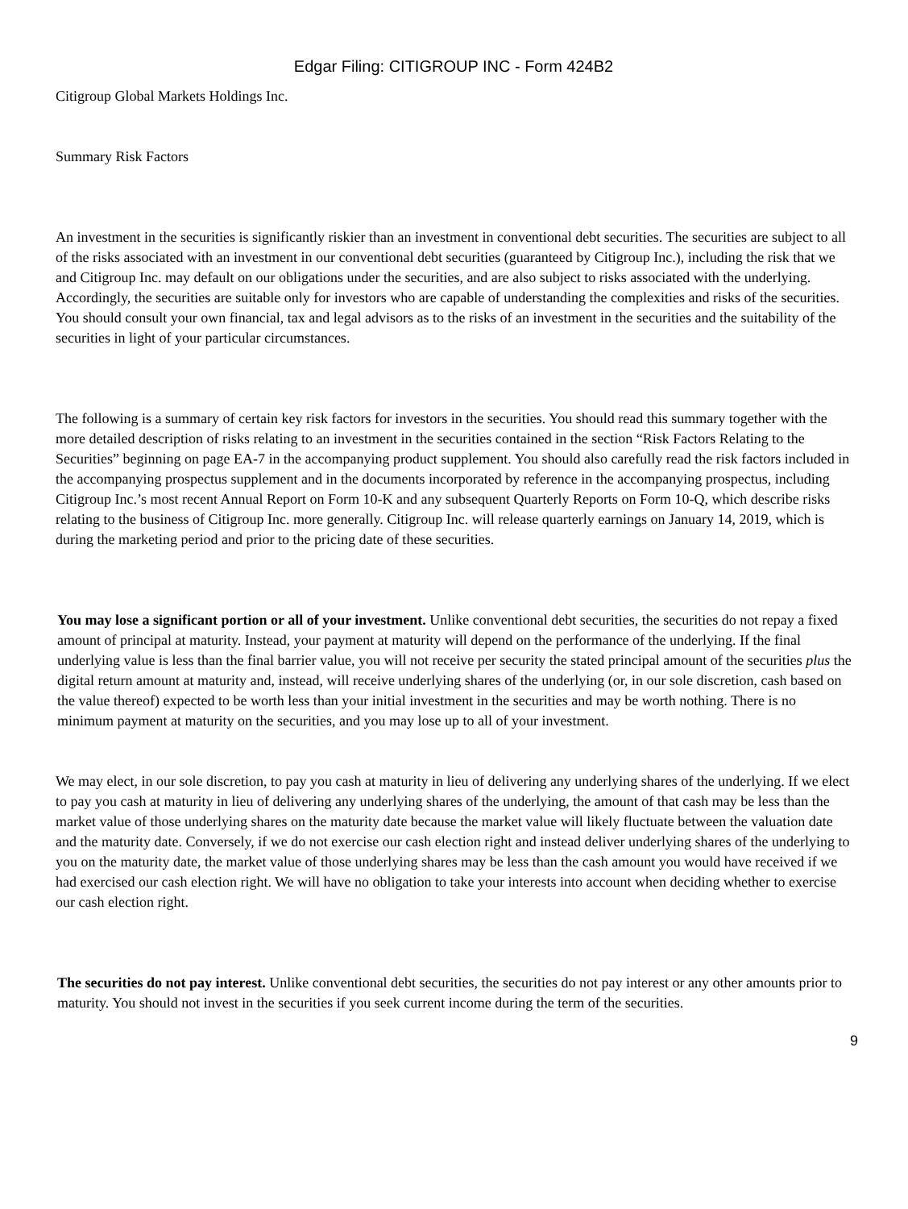Edgar Filing: CITIGROUP INC - Form 424B2
Citigroup Global Markets Holdings Inc.
Summary Risk Factors
An investment in the securities is significantly riskier than an investment in conventional debt securities. The securities are subject to all of the risks associated with an investment in our conventional debt securities (guaranteed by Citigroup Inc.), including the risk that we and Citigroup Inc. may default on our obligations under the securities, and are also subject to risks associated with the underlying. Accordingly, the securities are suitable only for investors who are capable of understanding the complexities and risks of the securities. You should consult your own financial, tax and legal advisors as to the risks of an investment in the securities and the suitability of the securities in light of your particular circumstances.
The following is a summary of certain key risk factors for investors in the securities. You should read this summary together with the more detailed description of risks relating to an investment in the securities contained in the section “Risk Factors Relating to the Securities” beginning on page EA-7 in the accompanying product supplement. You should also carefully read the risk factors included in the accompanying prospectus supplement and in the documents incorporated by reference in the accompanying prospectus, including Citigroup Inc.’s most recent Annual Report on Form 10-K and any subsequent Quarterly Reports on Form 10-Q, which describe risks relating to the business of Citigroup Inc. more generally. Citigroup Inc. will release quarterly earnings on January 14, 2019, which is during the marketing period and prior to the pricing date of these securities.
You may lose a significant portion or all of your investment. Unlike conventional debt securities, the securities do not repay a fixed amount of principal at maturity. Instead, your payment at maturity will depend on the performance of the underlying. If the final underlying value is less than the final barrier value, you will not receive per security the stated principal amount of the securities plus the digital return amount at maturity and, instead, will receive underlying shares of the underlying (or, in our sole discretion, cash based on the value thereof) expected to be worth less than your initial investment in the securities and may be worth nothing. There is no minimum payment at maturity on the securities, and you may lose up to all of your investment.
We may elect, in our sole discretion, to pay you cash at maturity in lieu of delivering any underlying shares of the underlying. If we elect to pay you cash at maturity in lieu of delivering any underlying shares of the underlying, the amount of that cash may be less than the market value of those underlying shares on the maturity date because the market value will likely fluctuate between the valuation date and the maturity date. Conversely, if we do not exercise our cash election right and instead deliver underlying shares of the underlying to you on the maturity date, the market value of those underlying shares may be less than the cash amount you would have received if we had exercised our cash election right. We will have no obligation to take your interests into account when deciding whether to exercise our cash election right.
The securities do not pay interest. Unlike conventional debt securities, the securities do not pay interest or any other amounts prior to maturity. You should not invest in the securities if you seek current income during the term of the securities.
9